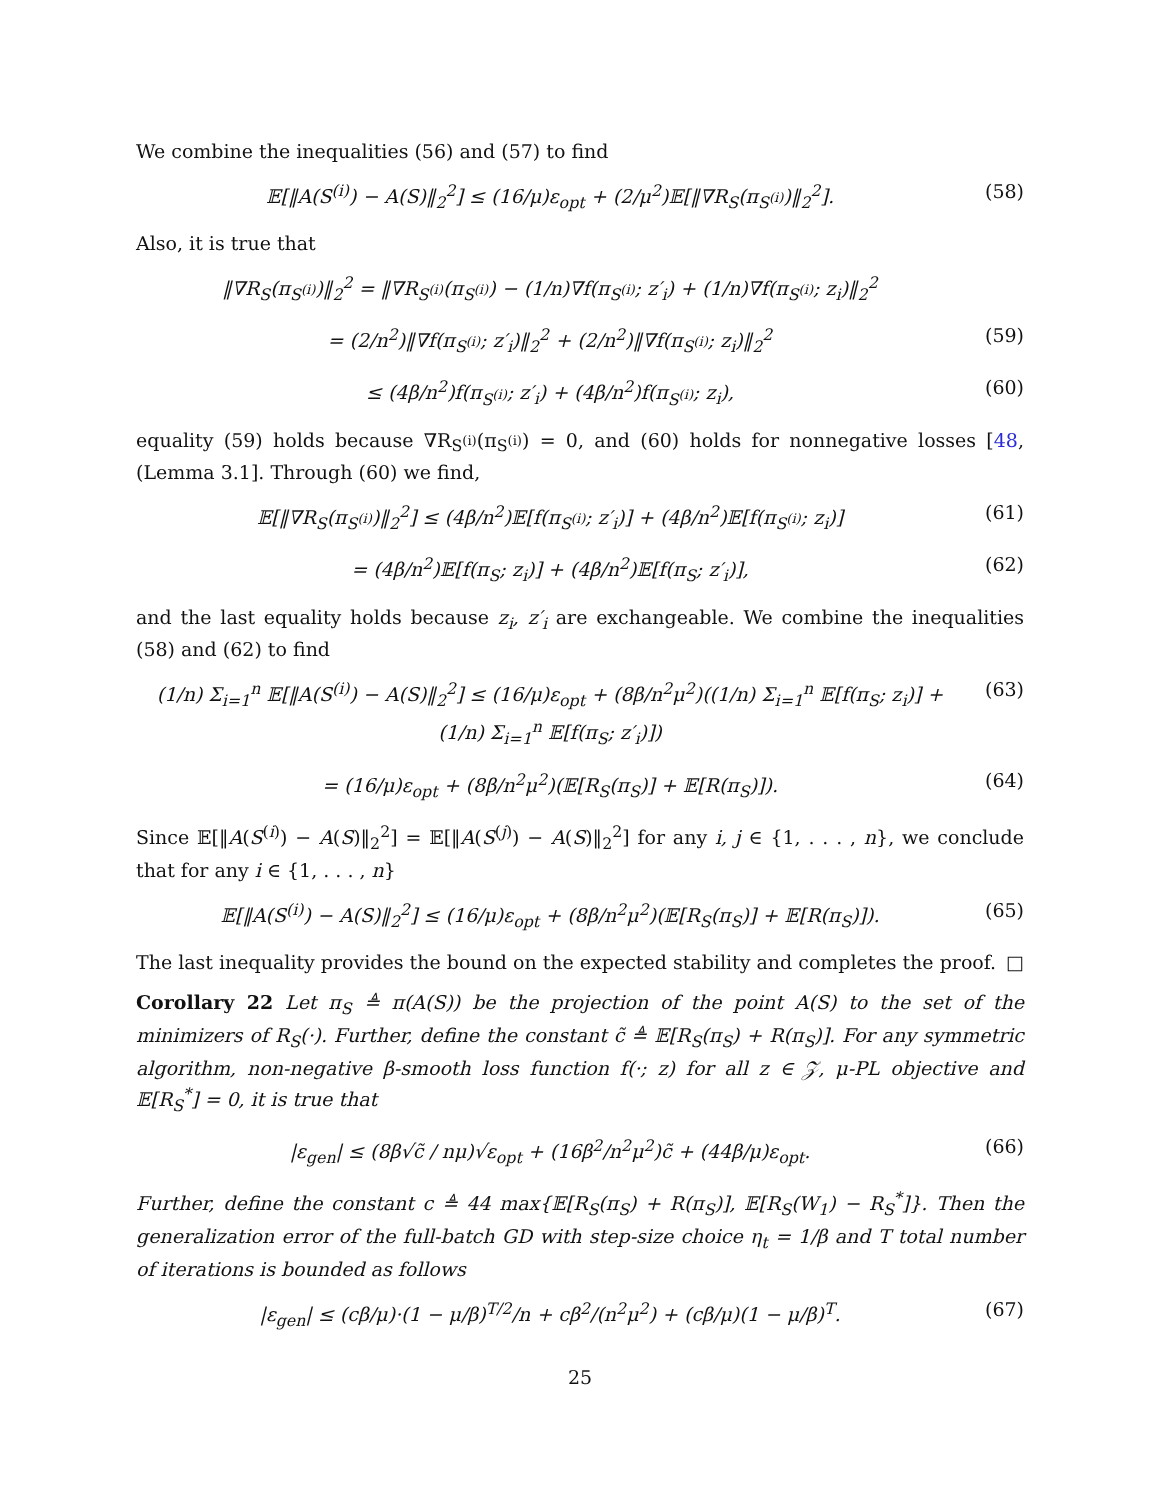We combine the inequalities (56) and (57) to find
𝔼[‖A(S<sup>(i)</sup>) − A(S)‖<sub>2</sub><sup>2</sup>] ≤ (16/μ)ε<sub>opt</sub> + (2/μ<sup>2</sup>)𝔼[‖∇R<sub>S</sub>(π<sub>S<sup>(i)</sup></sub>)‖<sub>2</sub><sup>2</sup>].
(58)
Also, it is true that
‖∇R<sub>S</sub>(π<sub>S<sup>(i)</sup></sub>)‖<sub>2</sub><sup>2</sup> = ‖∇R<sub>S<sup>(i)</sup></sub>(π<sub>S<sup>(i)</sup></sub>) − (1/n)∇f(π<sub>S<sup>(i)</sup></sub>; z′<sub>i</sub>) + (1/n)∇f(π<sub>S<sup>(i)</sup></sub>; z<sub>i</sub>)‖<sub>2</sub><sup>2</sup>
= (2/n<sup>2</sup>)‖∇f(π<sub>S<sup>(i)</sup></sub>; z′<sub>i</sub>)‖<sub>2</sub><sup>2</sup> + (2/n<sup>2</sup>)‖∇f(π<sub>S<sup>(i)</sup></sub>; z<sub>i</sub>)‖<sub>2</sub><sup>2</sup>
(59)
≤ (4β/n<sup>2</sup>)f(π<sub>S<sup>(i)</sup></sub>; z′<sub>i</sub>) + (4β/n<sup>2</sup>)f(π<sub>S<sup>(i)</sup></sub>; z<sub>i</sub>),
(60)
equality (59) holds because ∇R<sub>S<sup>(i)</sup></sub>(π<sub>S<sup>(i)</sup></sub>) = 0, and (60) holds for nonnegative losses [48, (Lemma 3.1]. Through (60) we find,
𝔼[‖∇R<sub>S</sub>(π<sub>S<sup>(i)</sup></sub>)‖<sub>2</sub><sup>2</sup>] ≤ (4β/n<sup>2</sup>)𝔼[f(π<sub>S<sup>(i)</sup></sub>; z′<sub>i</sub>)] + (4β/n<sup>2</sup>)𝔼[f(π<sub>S<sup>(i)</sup></sub>; z<sub>i</sub>)]
(61)
= (4β/n<sup>2</sup>)𝔼[f(π<sub>S</sub>; z<sub>i</sub>)] + (4β/n<sup>2</sup>)𝔼[f(π<sub>S</sub>; z′<sub>i</sub>)],
(62)
and the last equality holds because z<sub>i</sub>, z′<sub>i</sub> are exchangeable. We combine the inequalities (58) and (62) to find
(1/n) Σ<sub>i=1</sub><sup>n</sup> 𝔼[‖A(S<sup>(i)</sup>) − A(S)‖<sub>2</sub><sup>2</sup>] ≤ (16/μ)ε<sub>opt</sub> + (8β/n<sup>2</sup>μ<sup>2</sup>)((1/n) Σ<sub>i=1</sub><sup>n</sup> 𝔼[f(π<sub>S</sub>; z<sub>i</sub>)] + (1/n) Σ<sub>i=1</sub><sup>n</sup> 𝔼[f(π<sub>S</sub>; z′<sub>i</sub>)])
(63)
= (16/μ)ε<sub>opt</sub> + (8β/n<sup>2</sup>μ<sup>2</sup>)(𝔼[R<sub>S</sub>(π<sub>S</sub>)] + 𝔼[R(π<sub>S</sub>)]).
(64)
Since 𝔼[‖A(S<sup>(i)</sup>) − A(S)‖<sub>2</sub><sup>2</sup>] = 𝔼[‖A(S<sup>(j)</sup>) − A(S)‖<sub>2</sub><sup>2</sup>] for any i, j ∈ {1, . . . , n}, we conclude that for any i ∈ {1, . . . , n}
𝔼[‖A(S<sup>(i)</sup>) − A(S)‖<sub>2</sub><sup>2</sup>] ≤ (16/μ)ε<sub>opt</sub> + (8β/n<sup>2</sup>μ<sup>2</sup>)(𝔼[R<sub>S</sub>(π<sub>S</sub>)] + 𝔼[R(π<sub>S</sub>)]).
(65)
The last inequality provides the bound on the expected stability and completes the proof. □
Corollary 22 Let π<sub>S</sub> ≜ π(A(S)) be the projection of the point A(S) to the set of the minimizers of R<sub>S</sub>(·). Further, define the constant c̃ ≜ 𝔼[R<sub>S</sub>(π<sub>S</sub>) + R(π<sub>S</sub>)]. For any symmetric algorithm, non-negative β-smooth loss function f(·; z) for all z ∈ 𝒵, μ-PL objective and 𝔼[R<sub>S</sub><sup>*</sup>] = 0, it is true that
|ε<sub>gen</sub>| ≤ (8β√c̃ / nμ)√ε<sub>opt</sub> + (16β<sup>2</sup>/n<sup>2</sup>μ<sup>2</sup>)c̃ + (44β/μ)ε<sub>opt</sub>.
(66)
Further, define the constant c ≜ 44 max{𝔼[R<sub>S</sub>(π<sub>S</sub>) + R(π<sub>S</sub>)], 𝔼[R<sub>S</sub>(W<sub>1</sub>) − R<sub>S</sub><sup>*</sup>]}. Then the generalization error of the full-batch GD with step-size choice η<sub>t</sub> = 1/β and T total number of iterations is bounded as follows
|ε<sub>gen</sub>| ≤ (cβ/μ)·(1 − μ/β)<sup>T/2</sup>/n + cβ<sup>2</sup>/(n<sup>2</sup>μ<sup>2</sup>) + (cβ/μ)(1 − μ/β)<sup>T</sup>.
(67)
25